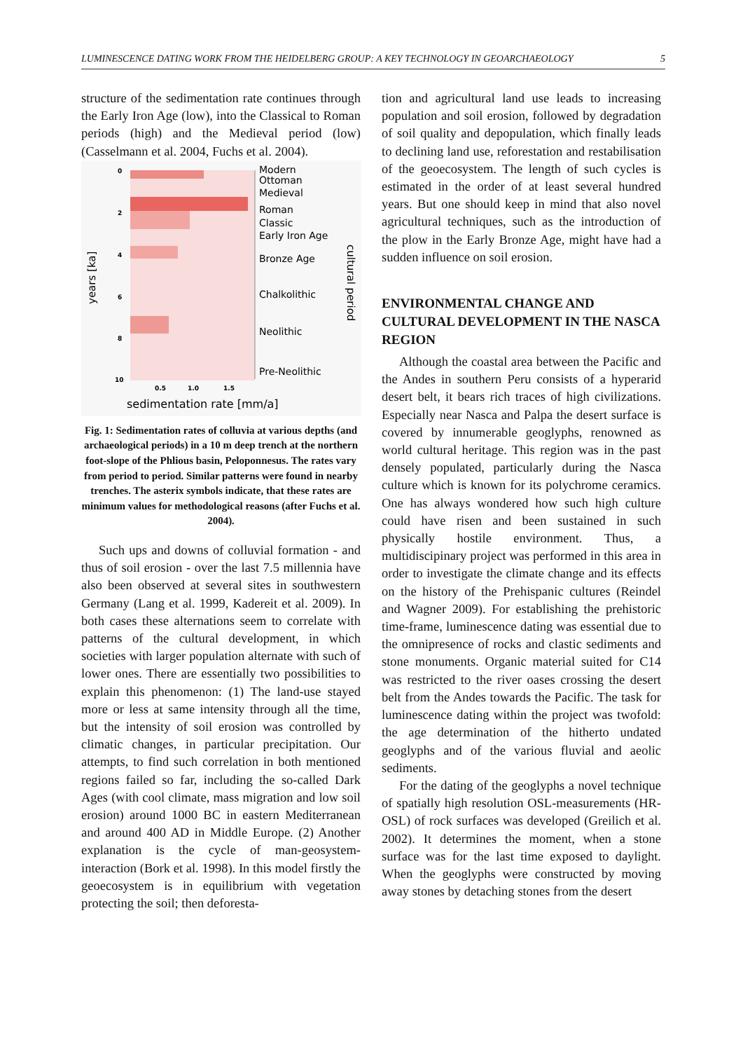LUMINESCENCE DATING WORK FROM THE HEIDELBERG GROUP: A KEY TECHNOLOGY IN GEOARCHAEOLOGY 5
structure of the sedimentation rate continues through the Early Iron Age (low), into the Classical to Roman periods (high) and the Medieval period (low) (Casselmann et al. 2004, Fuchs et al. 2004).
Modern
Ottoman
Medieval
Roman
Classic
Early Iron Age
Bronze Age
Chalkolithic
Neolithic
Pre-Neolithic
cultural period
years [ka]
0
2
4
6
8
10
0.5
1.0
1.5
sedimentation rate [mm/a]
Fig. 1: Sedimentation rates of colluvia at various depths (and archaeological periods) in a 10 m deep trench at the northern foot-slope of the Phlious basin, Peloponnesus. The rates vary from period to period. Similar patterns were found in nearby trenches. The asterix symbols indicate, that these rates are minimum values for methodological reasons (after Fuchs et al. 2004).
Such ups and downs of colluvial formation - and thus of soil erosion - over the last 7.5 millennia have also been observed at several sites in southwestern Germany (Lang et al. 1999, Kadereit et al. 2009). In both cases these alternations seem to correlate with patterns of the cultural development, in which societies with larger population alternate with such of lower ones. There are essentially two possibilities to explain this phenomenon: (1) The land-use stayed more or less at same intensity through all the time, but the intensity of soil erosion was controlled by climatic changes, in particular precipitation. Our attempts, to find such correlation in both mentioned regions failed so far, including the so-called Dark Ages (with cool climate, mass migration and low soil erosion) around 1000 BC in eastern Mediterranean and around 400 AD in Middle Europe. (2) Another explanation is the cycle of man-geosystem-interaction (Bork et al. 1998). In this model firstly the geoecosystem is in equilibrium with vegetation protecting the soil; then deforesta-
tion and agricultural land use leads to increasing population and soil erosion, followed by degradation of soil quality and depopulation, which finally leads to declining land use, reforestation and restabilisation of the geoecosystem. The length of such cycles is estimated in the order of at least several hundred years. But one should keep in mind that also novel agricultural techniques, such as the introduction of the plow in the Early Bronze Age, might have had a sudden influence on soil erosion.
ENVIRONMENTAL CHANGE AND CULTURAL DEVELOPMENT IN THE NASCA REGION
Although the coastal area between the Pacific and the Andes in southern Peru consists of a hyperarid desert belt, it bears rich traces of high civilizations. Especially near Nasca and Palpa the desert surface is covered by innumerable geoglyphs, renowned as world cultural heritage. This region was in the past densely populated, particularly during the Nasca culture which is known for its polychrome ceramics. One has always wondered how such high culture could have risen and been sustained in such physically hostile environment. Thus, a multidiscipinary project was performed in this area in order to investigate the climate change and its effects on the history of the Prehispanic cultures (Reindel and Wagner 2009). For establishing the prehistoric time-frame, luminescence dating was essential due to the omnipresence of rocks and clastic sediments and stone monuments. Organic material suited for C14 was restricted to the river oases crossing the desert belt from the Andes towards the Pacific. The task for luminescence dating within the project was twofold: the age determination of the hitherto undated geoglyphs and of the various fluvial and aeolic sediments.
For the dating of the geoglyphs a novel technique of spatially high resolution OSL-measurements (HR-OSL) of rock surfaces was developed (Greilich et al. 2002). It determines the moment, when a stone surface was for the last time exposed to daylight. When the geoglyphs were constructed by moving away stones by detaching stones from the desert